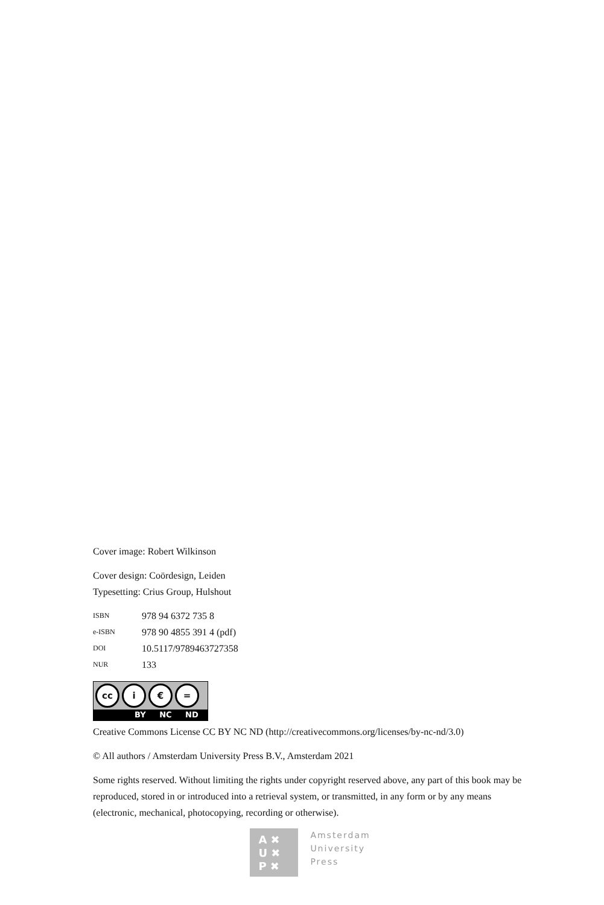Cover image: Robert Wilkinson
Cover design: Coördesign, Leiden
Typesetting: Crius Group, Hulshout
| ISBN | 978 94 6372 735 8 |
| e-ISBN | 978 90 4855 391 4 (pdf) |
| DOI | 10.5117/9789463727358 |
| NUR | 133 |
cc i € =
BY NC ND
Creative Commons License CC BY NC ND (http://creativecommons.org/licenses/by-nc-nd/3.0)
© All authors / Amsterdam University Press B.V., Amsterdam 2021
Some rights reserved. Without limiting the rights under copyright reserved above, any part of this book may be reproduced, stored in or introduced into a retrieval system, or transmitted, in any form or by any means (electronic, mechanical, photocopying, recording or otherwise).
A ✖
U ✖
P ✖
Amsterdam
University
Press